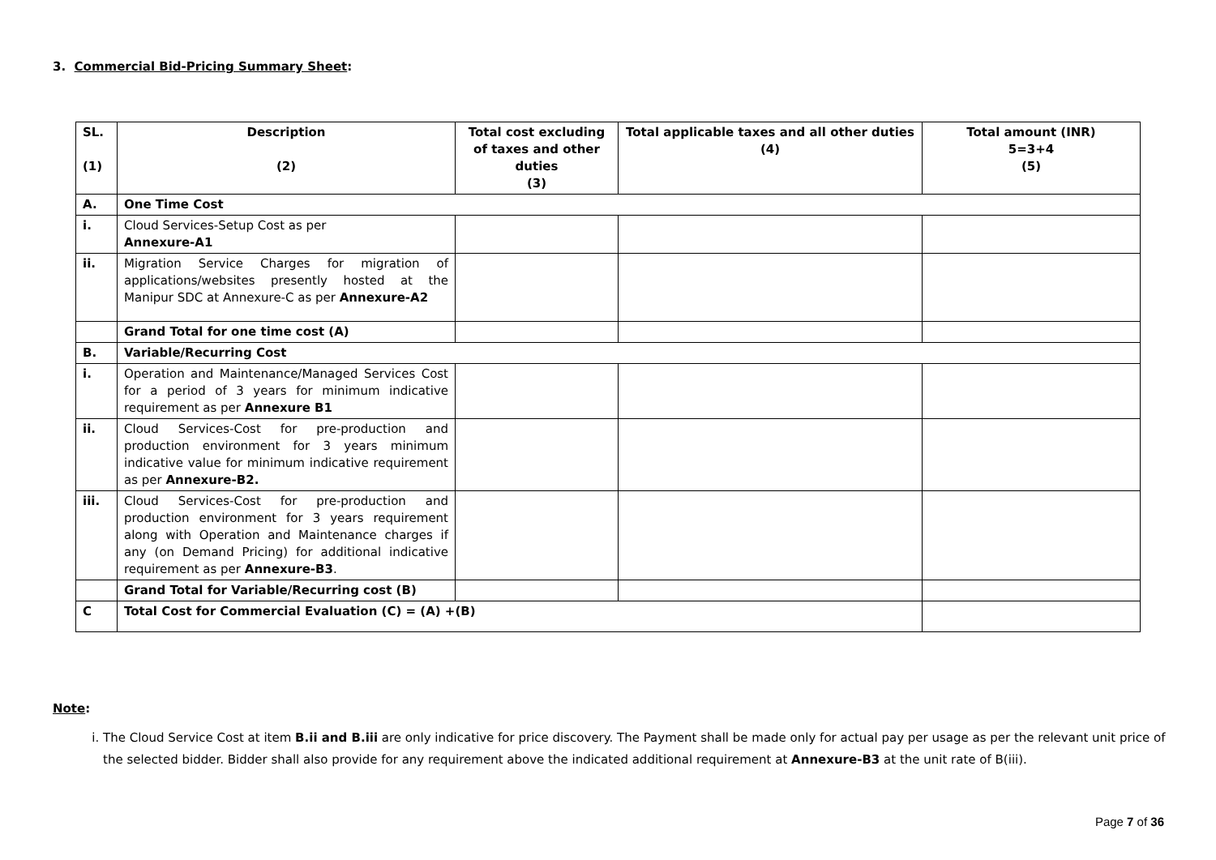3. Commercial Bid-Pricing Summary Sheet:
| SL. (1) | Description (2) | Total cost excluding of taxes and other duties (3) | Total applicable taxes and all other duties (4) | Total amount (INR) 5=3+4 (5) |
| --- | --- | --- | --- | --- |
| A. | One Time Cost | | | |
| i. | Cloud Services-Setup Cost as per Annexure-A1 | | | |
| ii. | Migration Service Charges for migration of applications/websites presently hosted at the Manipur SDC at Annexure-C as per Annexure-A2 | | | |
| | Grand Total for one time cost (A) | | | |
| B. | Variable/Recurring Cost | | | |
| i. | Operation and Maintenance/Managed Services Cost for a period of 3 years for minimum indicative requirement as per Annexure B1 | | | |
| ii. | Cloud Services-Cost for pre-production and production environment for 3 years minimum indicative value for minimum indicative requirement as per Annexure-B2. | | | |
| iii. | Cloud Services-Cost for pre-production and production environment for 3 years requirement along with Operation and Maintenance charges if any (on Demand Pricing) for additional indicative requirement as per Annexure-B3 . | | | |
| | Grand Total for Variable/Recurring cost (B) | | | |
| C | Total Cost for Commercial Evaluation (C) = (A) +(B) | | | |
Note:
i. The Cloud Service Cost at item B.ii and B.iii are only indicative for price discovery. The Payment shall be made only for actual pay per usage as per the relevant unit price of the selected bidder. Bidder shall also provide for any requirement above the indicated additional requirement at Annexure-B3 at the unit rate of B(iii).
Page 7 of 36